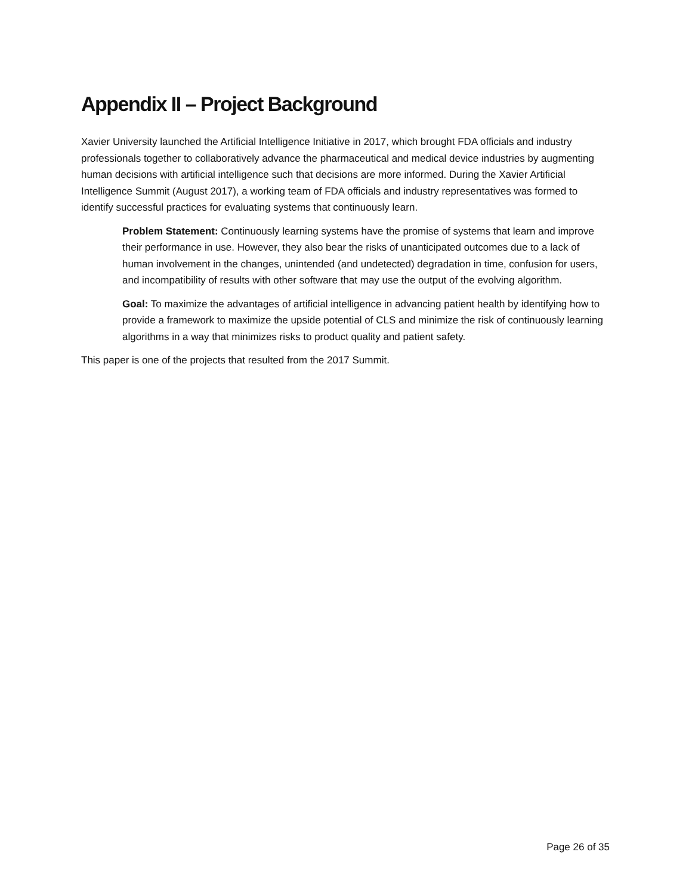Appendix II – Project Background
Xavier University launched the Artificial Intelligence Initiative in 2017, which brought FDA officials and industry professionals together to collaboratively advance the pharmaceutical and medical device industries by augmenting human decisions with artificial intelligence such that decisions are more informed. During the Xavier Artificial Intelligence Summit (August 2017), a working team of FDA officials and industry representatives was formed to identify successful practices for evaluating systems that continuously learn.
Problem Statement: Continuously learning systems have the promise of systems that learn and improve their performance in use. However, they also bear the risks of unanticipated outcomes due to a lack of human involvement in the changes, unintended (and undetected) degradation in time, confusion for users, and incompatibility of results with other software that may use the output of the evolving algorithm.
Goal: To maximize the advantages of artificial intelligence in advancing patient health by identifying how to provide a framework to maximize the upside potential of CLS and minimize the risk of continuously learning algorithms in a way that minimizes risks to product quality and patient safety.
This paper is one of the projects that resulted from the 2017 Summit.
Page 26 of 35